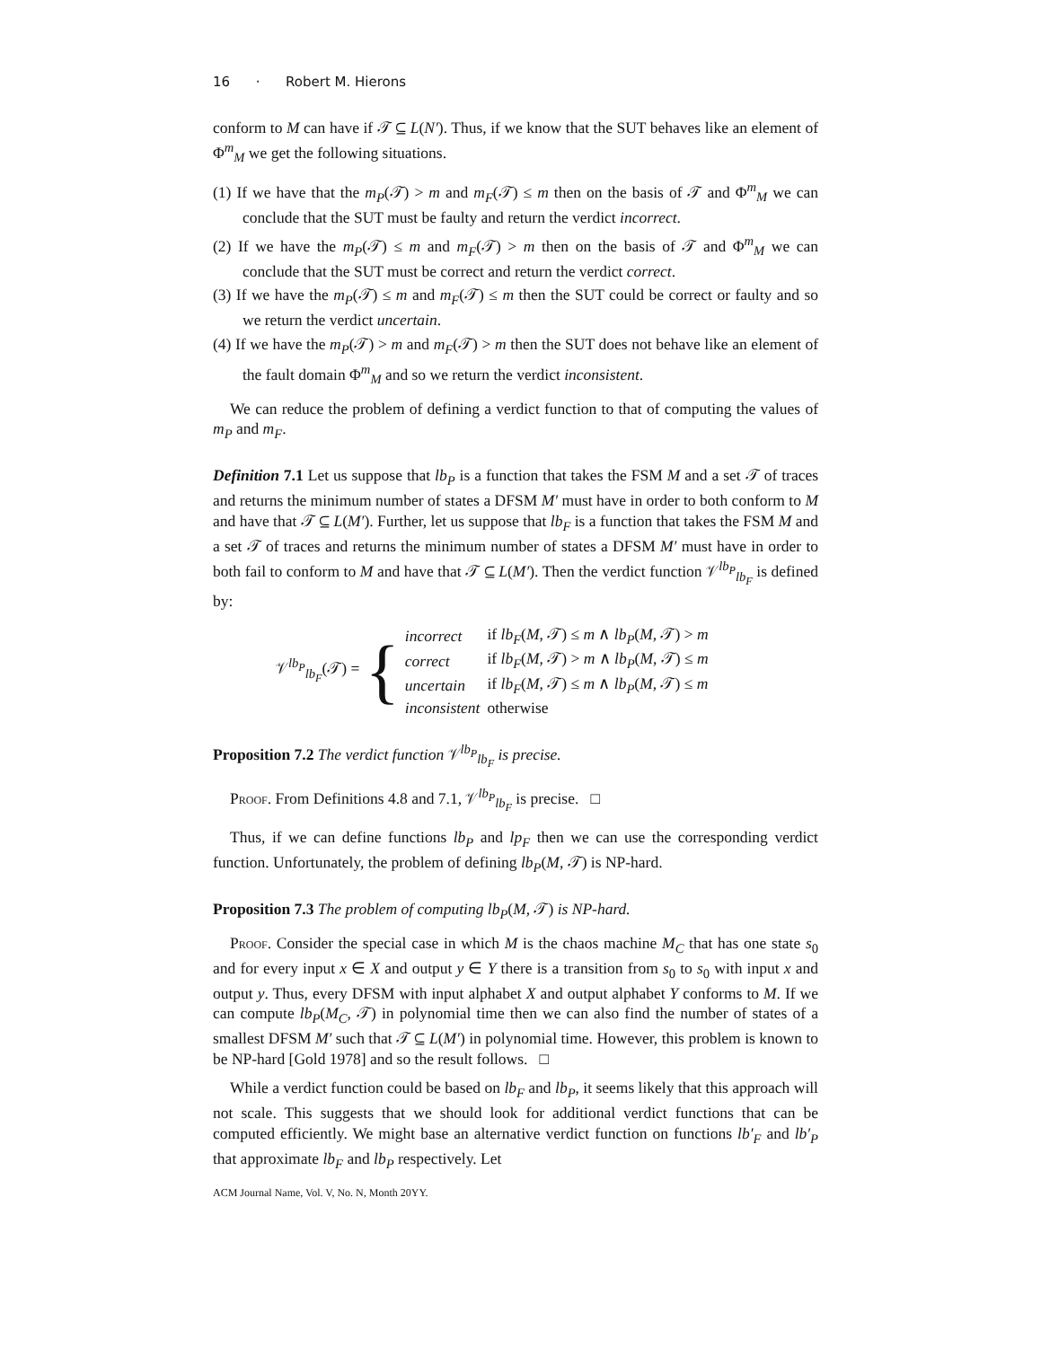16 · Robert M. Hierons
conform to M can have if 𝒯 ⊆ L(N′). Thus, if we know that the SUT behaves like an element of Φ<sup>m</sup><sub>M</sub> we get the following situations.
(1) If we have that the m<sub>P</sub>(𝒯) > m and m<sub>F</sub>(𝒯) ≤ m then on the basis of 𝒯 and Φ<sup>m</sup><sub>M</sub> we can conclude that the SUT must be faulty and return the verdict incorrect.
(2) If we have the m<sub>P</sub>(𝒯) ≤ m and m<sub>F</sub>(𝒯) > m then on the basis of 𝒯 and Φ<sup>m</sup><sub>M</sub> we can conclude that the SUT must be correct and return the verdict correct.
(3) If we have the m<sub>P</sub>(𝒯) ≤ m and m<sub>F</sub>(𝒯) ≤ m then the SUT could be correct or faulty and so we return the verdict uncertain.
(4) If we have the m<sub>P</sub>(𝒯) > m and m<sub>F</sub>(𝒯) > m then the SUT does not behave like an element of the fault domain Φ<sup>m</sup><sub>M</sub> and so we return the verdict inconsistent.
We can reduce the problem of defining a verdict function to that of computing the values of m<sub>P</sub> and m<sub>F</sub>.
Definition 7.1 Let us suppose that lb<sub>P</sub> is a function that takes the FSM M and a set 𝒯 of traces and returns the minimum number of states a DFSM M′ must have in order to both conform to M and have that 𝒯 ⊆ L(M′). Further, let us suppose that lb<sub>F</sub> is a function that takes the FSM M and a set 𝒯 of traces and returns the minimum number of states a DFSM M′ must have in order to both fail to conform to M and have that 𝒯 ⊆ L(M′). Then the verdict function 𝒱<sup>lb<sub>P</sub></sup><sub>lb<sub>F</sub></sub> is defined by:
𝒱<sup>lb<sub>P</sub></sup><sub>lb<sub>F</sub></sub>(𝒯) = {
| incorrect | if lb<sub>F</sub> ( M , 𝒯) ≤ m ∧ lb<sub>P</sub> ( M , 𝒯) > m |
| correct | if lb<sub>F</sub> ( M , 𝒯) > m ∧ lb<sub>P</sub> ( M , 𝒯) ≤ m |
| uncertain | if lb<sub>F</sub> ( M , 𝒯) ≤ m ∧ lb<sub>P</sub> ( M , 𝒯) ≤ m |
| inconsistent | otherwise |
Proposition 7.2 The verdict function 𝒱<sup>lb<sub>P</sub></sup><sub>lb<sub>F</sub></sub> is precise.
Proof. From Definitions 4.8 and 7.1, 𝒱<sup>lb<sub>P</sub></sup><sub>lb<sub>F</sub></sub> is precise. □
Thus, if we can define functions lb<sub>P</sub> and lp<sub>F</sub> then we can use the corresponding verdict function. Unfortunately, the problem of defining lb<sub>P</sub>(M, 𝒯) is NP-hard.
Proposition 7.3 The problem of computing lb<sub>P</sub>(M, 𝒯) is NP-hard.
Proof. Consider the special case in which M is the chaos machine M<sub>C</sub> that has one state s<sub>0</sub> and for every input x ∈ X and output y ∈ Y there is a transition from s<sub>0</sub> to s<sub>0</sub> with input x and output y. Thus, every DFSM with input alphabet X and output alphabet Y conforms to M. If we can compute lb<sub>P</sub>(M<sub>C</sub>, 𝒯) in polynomial time then we can also find the number of states of a smallest DFSM M′ such that 𝒯 ⊆ L(M′) in polynomial time. However, this problem is known to be NP-hard [Gold 1978] and so the result follows. □
While a verdict function could be based on lb<sub>F</sub> and lb<sub>P</sub>, it seems likely that this approach will not scale. This suggests that we should look for additional verdict functions that can be computed efficiently. We might base an alternative verdict function on functions lb′<sub>F</sub> and lb′<sub>P</sub> that approximate lb<sub>F</sub> and lb<sub>P</sub> respectively. Let
ACM Journal Name, Vol. V, No. N, Month 20YY.